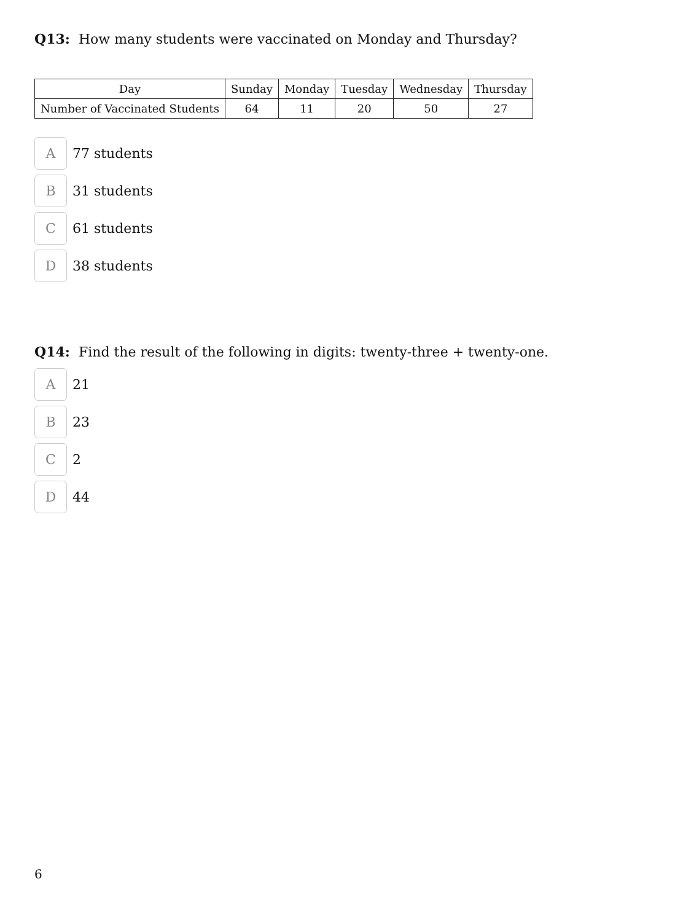Q13: How many students were vaccinated on Monday and Thursday?
| Day | Sunday | Monday | Tuesday | Wednesday | Thursday |
| Number of Vaccinated Students | 64 | 11 | 20 | 50 | 27 |
A
77 students
B
31 students
C
61 students
D
38 students
Q14: Find the result of the following in digits: twenty-three + twenty-one.
A
21
B
23
C
2
D
44
6